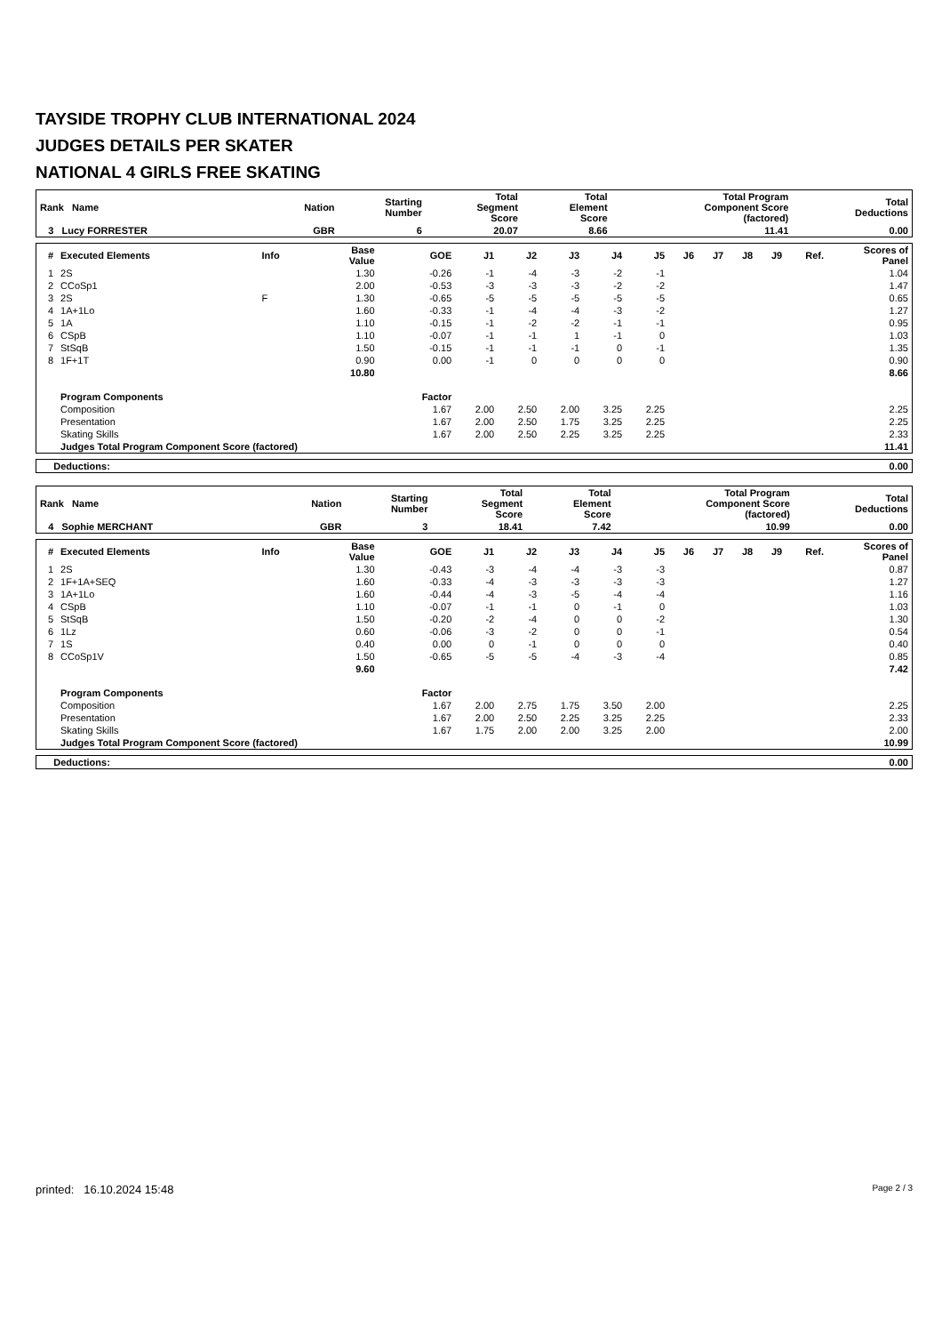TAYSIDE TROPHY CLUB INTERNATIONAL 2024
JUDGES DETAILS PER SKATER
NATIONAL 4 GIRLS FREE SKATING
| Rank Name | Nation | Starting Number | Total Segment Score | Total Element Score | Total Program Component Score (factored) | Total Deductions |
| --- | --- | --- | --- | --- | --- | --- |
| 3 Lucy FORRESTER | GBR | 6 | 20.07 | 8.66 | 11.41 | 0.00 |
| # | Executed Elements | Info | Base Value | GOE | J1 | J2 | J3 | J4 | J5 | J6 | J7 | J8 | J9 | Ref. | Scores of Panel |
| --- | --- | --- | --- | --- | --- | --- | --- | --- | --- | --- | --- | --- | --- | --- | --- |
| 1 | 2S | | 1.30 | -0.26 | -1 | -4 | -3 | -2 | -1 | | | | | | 1.04 |
| 2 | CCoSp1 | | 2.00 | -0.53 | -3 | -3 | -3 | -2 | -2 | | | | | | 1.47 |
| 3 | 2S | F | 1.30 | -0.65 | -5 | -5 | -5 | -5 | -5 | | | | | | 0.65 |
| 4 | 1A+1Lo | | 1.60 | -0.33 | -1 | -4 | -4 | -3 | -2 | | | | | | 1.27 |
| 5 | 1A | | 1.10 | -0.15 | -1 | -2 | -2 | -1 | -1 | | | | | | 0.95 |
| 6 | CSpB | | 1.10 | -0.07 | -1 | -1 | 1 | -1 | 0 | | | | | | 1.03 |
| 7 | StSqB | | 1.50 | -0.15 | -1 | -1 | -1 | 0 | -1 | | | | | | 1.35 |
| 8 | 1F+1T | | 0.90 | 0.00 | -1 | 0 | 0 | 0 | 0 | | | | | | 0.90 |
| | | | 10.80 | | | | | | | | | | | | 8.66 |
| | Program Components | | | Factor | | | | | | | | | | | |
| | Composition | | | 1.67 | 2.00 | 2.50 | 2.00 | 3.25 | 2.25 | | | | | | 2.25 |
| | Presentation | | | 1.67 | 2.00 | 2.50 | 1.75 | 3.25 | 2.25 | | | | | | 2.25 |
| | Skating Skills | | | 1.67 | 2.00 | 2.50 | 2.25 | 3.25 | 2.25 | | | | | | 2.33 |
| | Judges Total Program Component Score (factored) | | | | | | | | | | | | | | 11.41 |
| Deductions: | 0.00 |
| Rank Name | Nation | Starting Number | Total Segment Score | Total Element Score | Total Program Component Score (factored) | Total Deductions |
| --- | --- | --- | --- | --- | --- | --- |
| 4 Sophie MERCHANT | GBR | 3 | 18.41 | 7.42 | 10.99 | 0.00 |
| # | Executed Elements | Info | Base Value | GOE | J1 | J2 | J3 | J4 | J5 | J6 | J7 | J8 | J9 | Ref. | Scores of Panel |
| --- | --- | --- | --- | --- | --- | --- | --- | --- | --- | --- | --- | --- | --- | --- | --- |
| 1 | 2S | | 1.30 | -0.43 | -3 | -4 | -4 | -3 | -3 | | | | | | 0.87 |
| 2 | 1F+1A+SEQ | | 1.60 | -0.33 | -4 | -3 | -3 | -3 | -3 | | | | | | 1.27 |
| 3 | 1A+1Lo | | 1.60 | -0.44 | -4 | -3 | -5 | -4 | -4 | | | | | | 1.16 |
| 4 | CSpB | | 1.10 | -0.07 | -1 | -1 | 0 | -1 | 0 | | | | | | 1.03 |
| 5 | StSqB | | 1.50 | -0.20 | -2 | -4 | 0 | 0 | -2 | | | | | | 1.30 |
| 6 | 1Lz | | 0.60 | -0.06 | -3 | -2 | 0 | 0 | -1 | | | | | | 0.54 |
| 7 | 1S | | 0.40 | 0.00 | 0 | -1 | 0 | 0 | 0 | | | | | | 0.40 |
| 8 | CCoSp1V | | 1.50 | -0.65 | -5 | -5 | -4 | -3 | -4 | | | | | | 0.85 |
| | | | 9.60 | | | | | | | | | | | | 7.42 |
| | Program Components | | | Factor | | | | | | | | | | | |
| | Composition | | | 1.67 | 2.00 | 2.75 | 1.75 | 3.50 | 2.00 | | | | | | 2.25 |
| | Presentation | | | 1.67 | 2.00 | 2.50 | 2.25 | 3.25 | 2.25 | | | | | | 2.33 |
| | Skating Skills | | | 1.67 | 1.75 | 2.00 | 2.00 | 3.25 | 2.00 | | | | | | 2.00 |
| | Judges Total Program Component Score (factored) | | | | | | | | | | | | | | 10.99 |
| Deductions: | 0.00 |
printed: 16.10.2024 15:48 Page 2 / 3